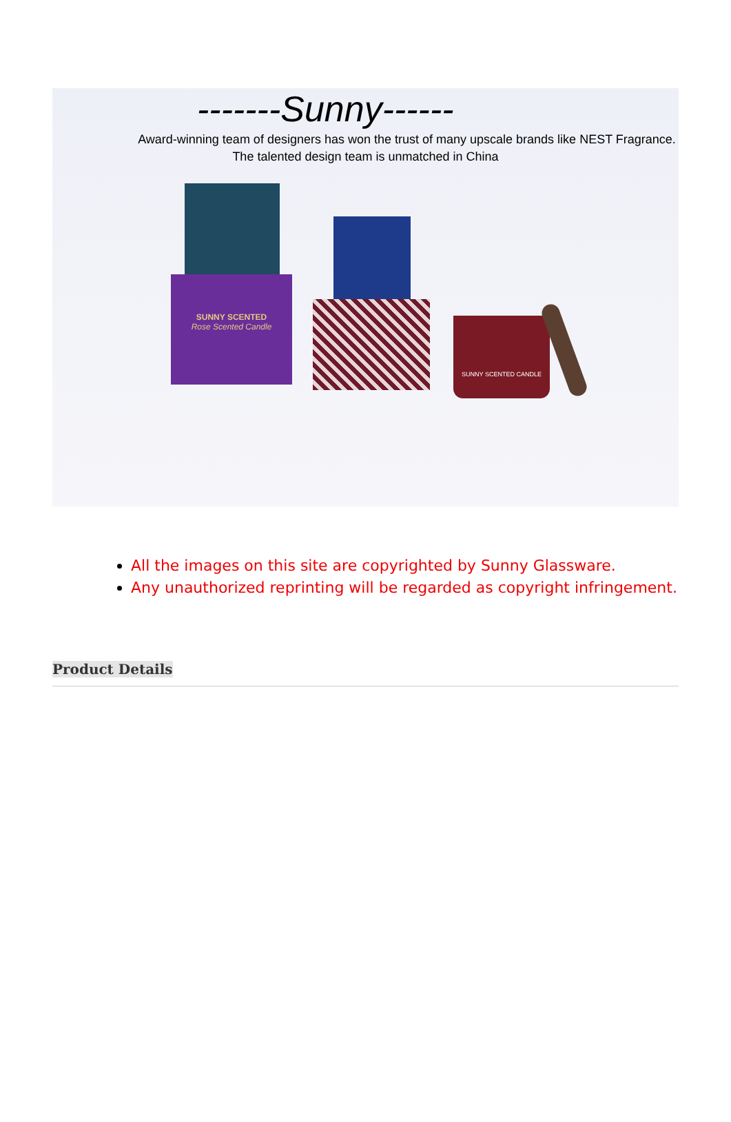-------Sunny------
Award-winning team of designers has won the trust of many upscale brands like NEST Fragrance.
The talented design team is unmatched in China
SUNNY SCENTED
Rose Scented Candle
SUNNY SCENTED CANDLE
All the images on this site are copyrighted by Sunny Glassware.
Any unauthorized reprinting will be regarded as copyright infringement.
Product Details